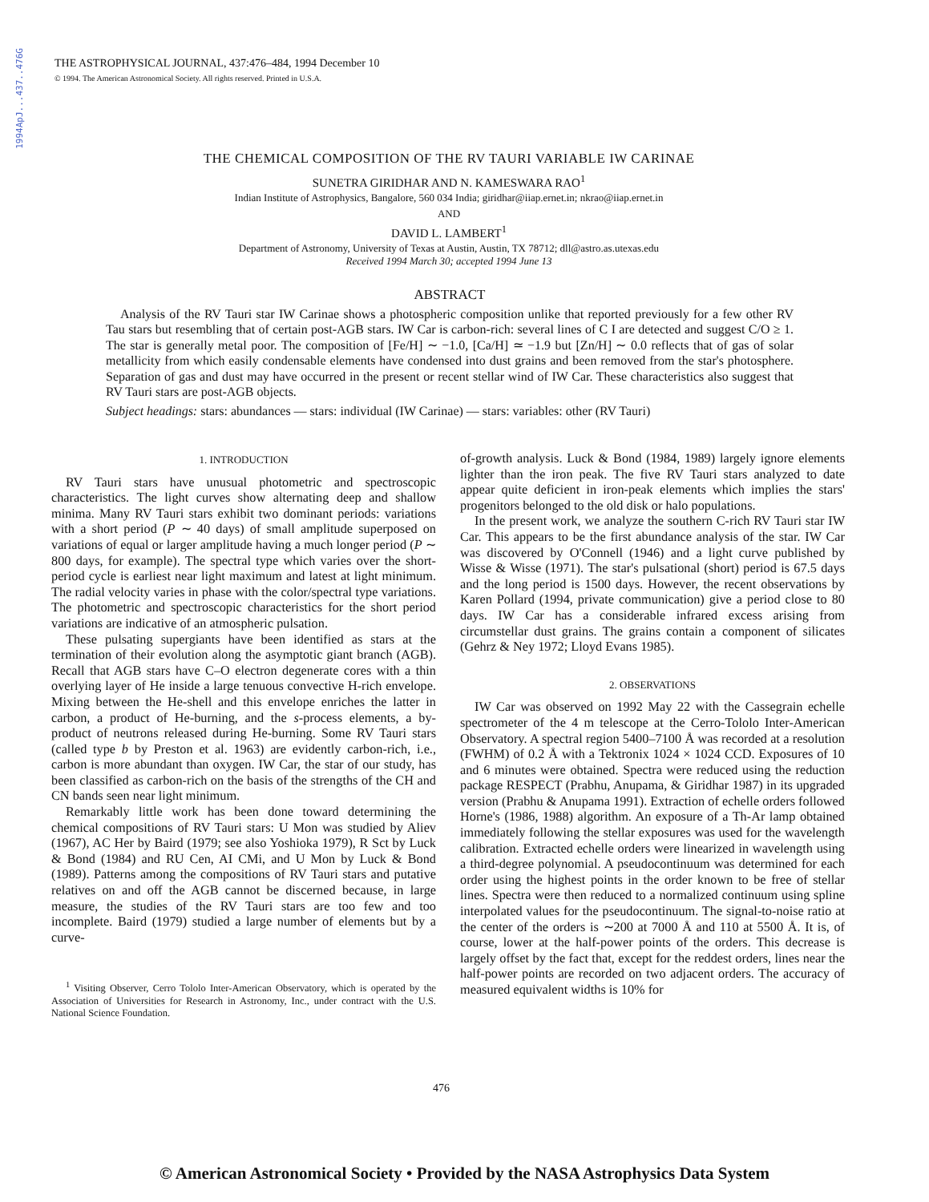1994ApJ...437..476G
THE ASTROPHYSICAL JOURNAL, 437:476–484, 1994 December 10
© 1994. The American Astronomical Society. All rights reserved. Printed in U.S.A.
THE CHEMICAL COMPOSITION OF THE RV TAURI VARIABLE IW CARINAE
SUNETRA GIRIDHAR AND N. KAMESWARA RAO<sup>1</sup>
Indian Institute of Astrophysics, Bangalore, 560 034 India; giridhar@iiap.ernet.in; nkrao@iiap.ernet.in
AND
DAVID L. LAMBERT<sup>1</sup>
Department of Astronomy, University of Texas at Austin, Austin, TX 78712; dll@astro.as.utexas.edu
Received 1994 March 30; accepted 1994 June 13
ABSTRACT
Analysis of the RV Tauri star IW Carinae shows a photospheric composition unlike that reported previously for a few other RV Tau stars but resembling that of certain post-AGB stars. IW Car is carbon-rich: several lines of C I are detected and suggest C/O ≥ 1. The star is generally metal poor. The composition of [Fe/H] ∼ −1.0, [Ca/H] ≃ −1.9 but [Zn/H] ∼ 0.0 reflects that of gas of solar metallicity from which easily condensable elements have condensed into dust grains and been removed from the star's photosphere. Separation of gas and dust may have occurred in the present or recent stellar wind of IW Car. These characteristics also suggest that RV Tauri stars are post-AGB objects.
Subject headings: stars: abundances — stars: individual (IW Carinae) — stars: variables: other (RV Tauri)
1. INTRODUCTION
RV Tauri stars have unusual photometric and spectroscopic characteristics. The light curves show alternating deep and shallow minima. Many RV Tauri stars exhibit two dominant periods: variations with a short period (P ∼ 40 days) of small amplitude superposed on variations of equal or larger amplitude having a much longer period (P ∼ 800 days, for example). The spectral type which varies over the short-period cycle is earliest near light maximum and latest at light minimum. The radial velocity varies in phase with the color/spectral type variations. The photometric and spectroscopic characteristics for the short period variations are indicative of an atmospheric pulsation.
These pulsating supergiants have been identified as stars at the termination of their evolution along the asymptotic giant branch (AGB). Recall that AGB stars have C–O electron degenerate cores with a thin overlying layer of He inside a large tenuous convective H-rich envelope. Mixing between the He-shell and this envelope enriches the latter in carbon, a product of He-burning, and the s-process elements, a by-product of neutrons released during He-burning. Some RV Tauri stars (called type b by Preston et al. 1963) are evidently carbon-rich, i.e., carbon is more abundant than oxygen. IW Car, the star of our study, has been classified as carbon-rich on the basis of the strengths of the CH and CN bands seen near light minimum.
Remarkably little work has been done toward determining the chemical compositions of RV Tauri stars: U Mon was studied by Aliev (1967), AC Her by Baird (1979; see also Yoshioka 1979), R Sct by Luck & Bond (1984) and RU Cen, AI CMi, and U Mon by Luck & Bond (1989). Patterns among the compositions of RV Tauri stars and putative relatives on and off the AGB cannot be discerned because, in large measure, the studies of the RV Tauri stars are too few and too incomplete. Baird (1979) studied a large number of elements but by a curve-
<sup>1</sup> Visiting Observer, Cerro Tololo Inter-American Observatory, which is operated by the Association of Universities for Research in Astronomy, Inc., under contract with the U.S. National Science Foundation.
of-growth analysis. Luck & Bond (1984, 1989) largely ignore elements lighter than the iron peak. The five RV Tauri stars analyzed to date appear quite deficient in iron-peak elements which implies the stars' progenitors belonged to the old disk or halo populations.
In the present work, we analyze the southern C-rich RV Tauri star IW Car. This appears to be the first abundance analysis of the star. IW Car was discovered by O'Connell (1946) and a light curve published by Wisse & Wisse (1971). The star's pulsational (short) period is 67.5 days and the long period is 1500 days. However, the recent observations by Karen Pollard (1994, private communication) give a period close to 80 days. IW Car has a considerable infrared excess arising from circumstellar dust grains. The grains contain a component of silicates (Gehrz & Ney 1972; Lloyd Evans 1985).
2. OBSERVATIONS
IW Car was observed on 1992 May 22 with the Cassegrain echelle spectrometer of the 4 m telescope at the Cerro-Tololo Inter-American Observatory. A spectral region 5400–7100 Å was recorded at a resolution (FWHM) of 0.2 Å with a Tektronix 1024 × 1024 CCD. Exposures of 10 and 6 minutes were obtained. Spectra were reduced using the reduction package RESPECT (Prabhu, Anupama, & Giridhar 1987) in its upgraded version (Prabhu & Anupama 1991). Extraction of echelle orders followed Horne's (1986, 1988) algorithm. An exposure of a Th-Ar lamp obtained immediately following the stellar exposures was used for the wavelength calibration. Extracted echelle orders were linearized in wavelength using a third-degree polynomial. A pseudocontinuum was determined for each order using the highest points in the order known to be free of stellar lines. Spectra were then reduced to a normalized continuum using spline interpolated values for the pseudocontinuum. The signal-to-noise ratio at the center of the orders is ∼200 at 7000 Å and 110 at 5500 Å. It is, of course, lower at the half-power points of the orders. This decrease is largely offset by the fact that, except for the reddest orders, lines near the half-power points are recorded on two adjacent orders. The accuracy of measured equivalent widths is 10% for
476
© American Astronomical Society • Provided by the NASA Astrophysics Data System